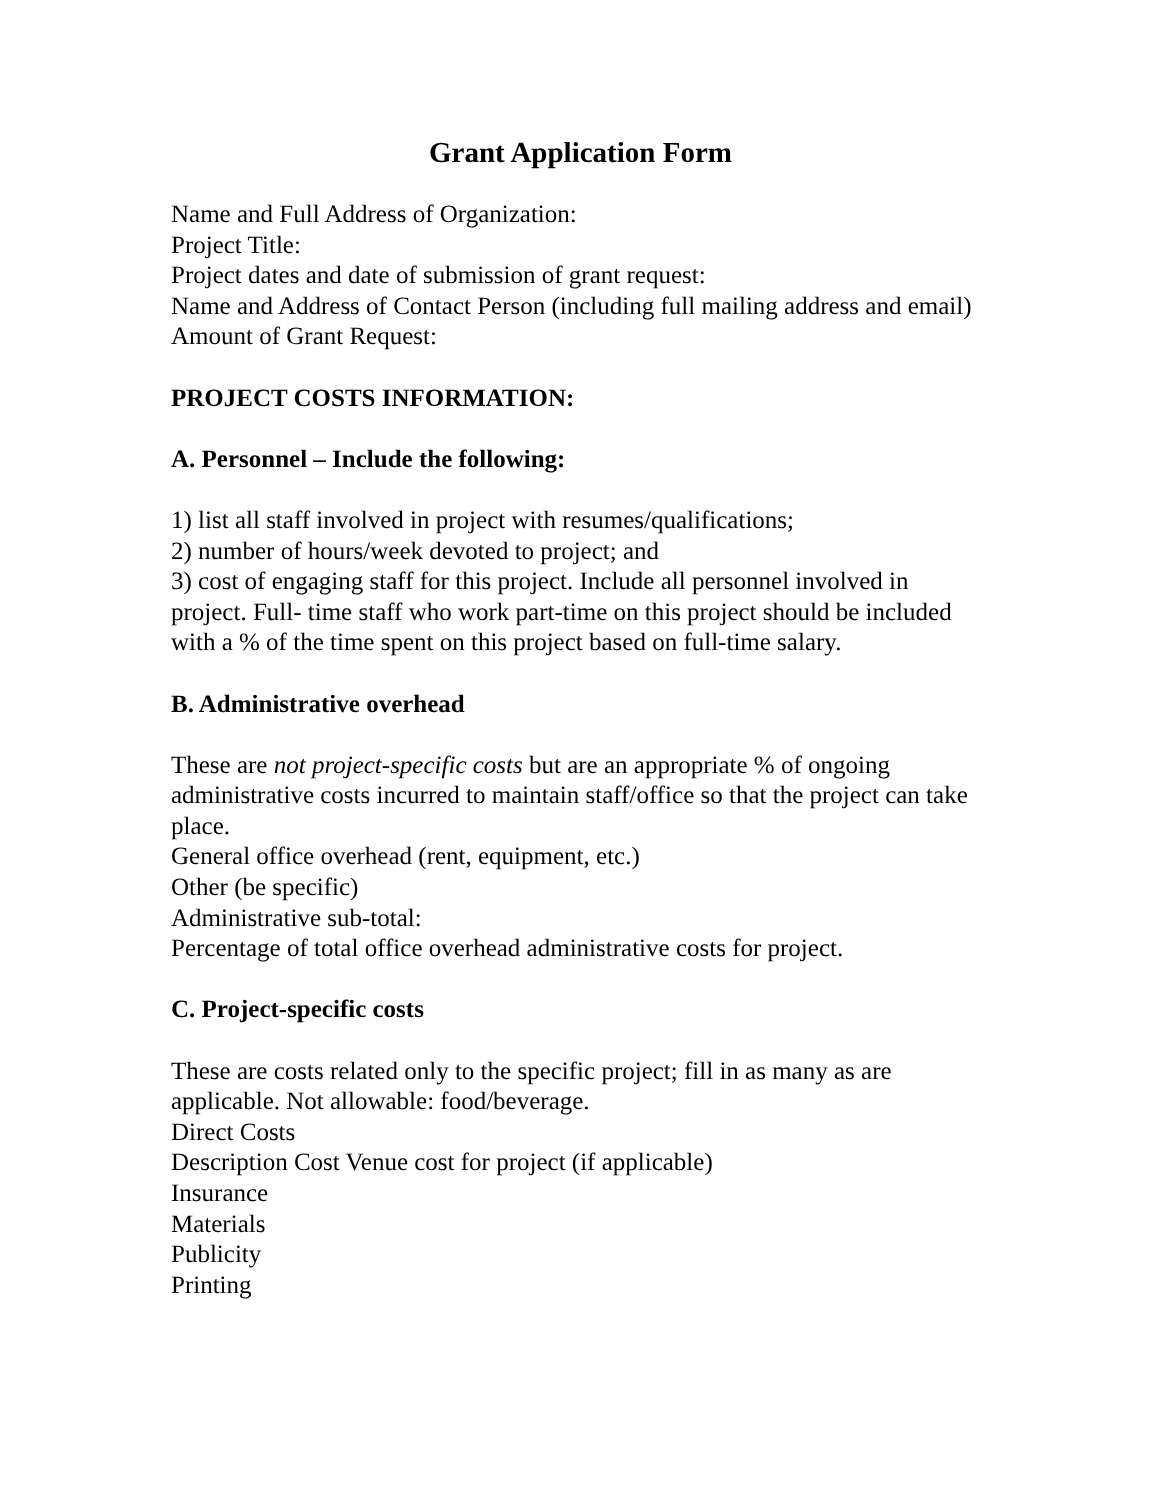Grant Application Form
Name and Full Address of Organization:
Project Title:
Project dates and date of submission of grant request:
Name and Address of Contact Person (including full mailing address and email)
Amount of Grant Request:
PROJECT COSTS INFORMATION:
A. Personnel – Include the following:
1) list all staff involved in project with resumes/qualifications;
2) number of hours/week devoted to project; and
3) cost of engaging staff for this project. Include all personnel involved in project. Full- time staff who work part-time on this project should be included with a % of the time spent on this project based on full-time salary.
B. Administrative overhead
These are not project-specific costs but are an appropriate % of ongoing administrative costs incurred to maintain staff/office so that the project can take place.
General office overhead (rent, equipment, etc.)
Other (be specific)
Administrative sub-total:
Percentage of total office overhead administrative costs for project.
C. Project-specific costs
These are costs related only to the specific project; fill in as many as are applicable. Not allowable: food/beverage.
Direct Costs
Description Cost Venue cost for project (if applicable)
Insurance
Materials
Publicity
Printing